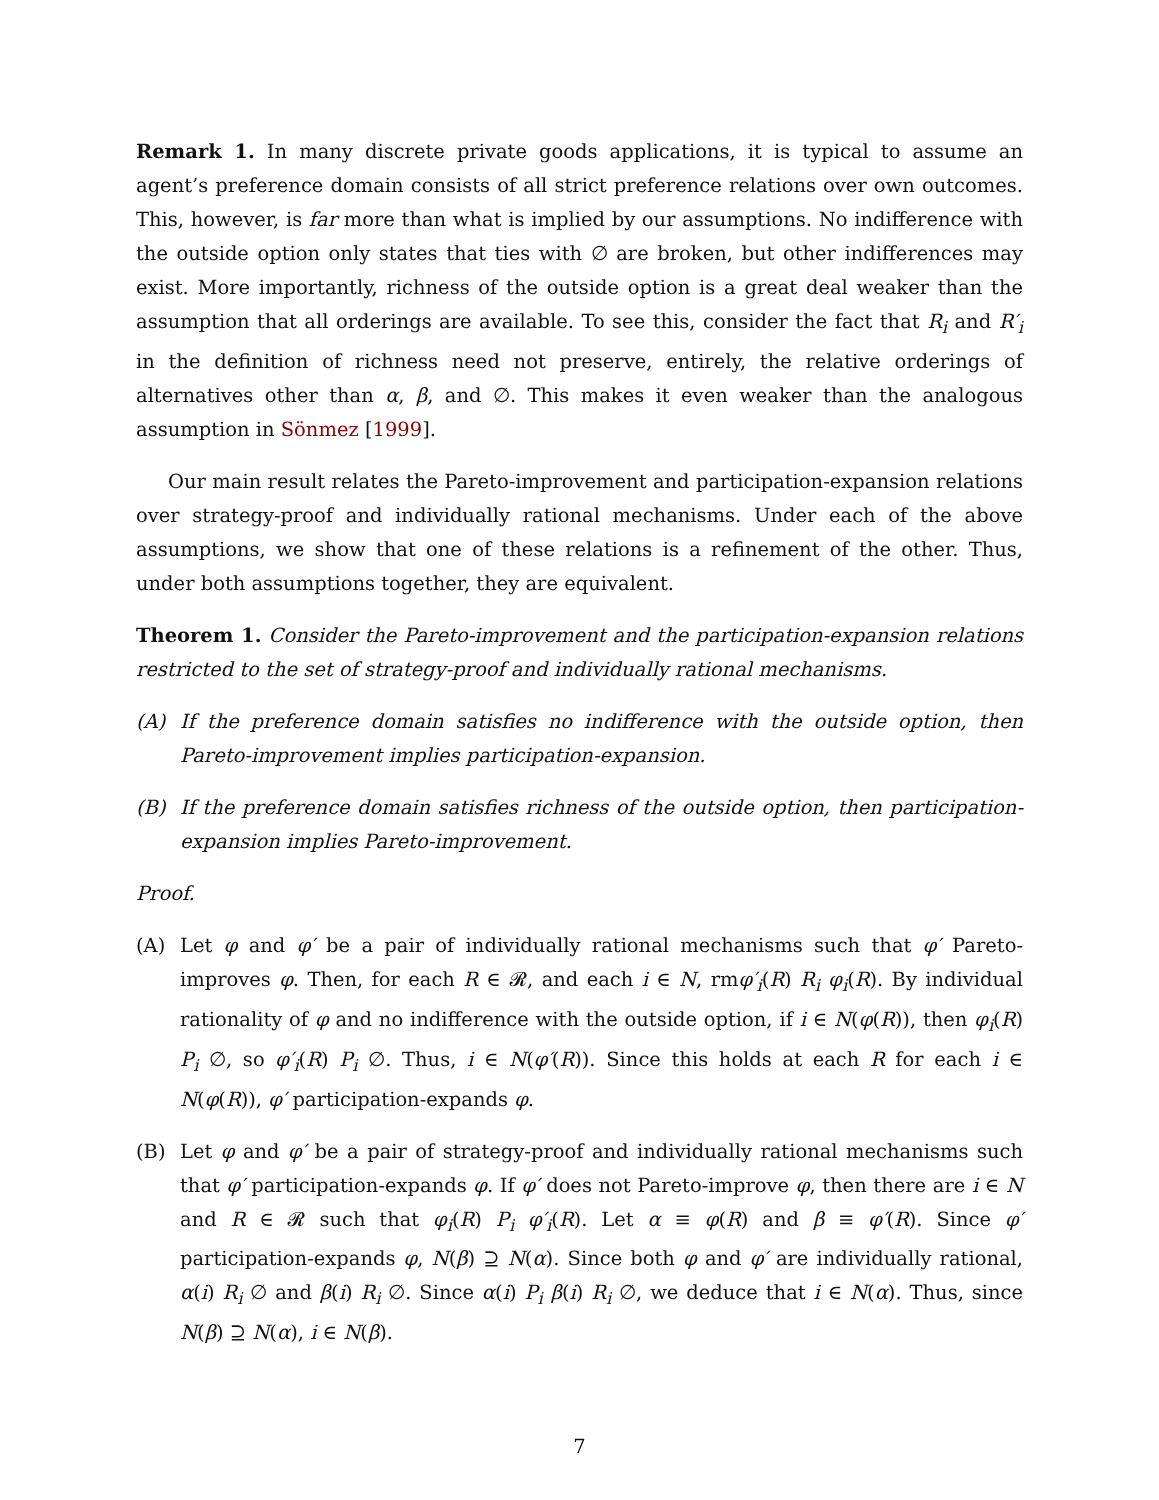Remark 1. In many discrete private goods applications, it is typical to assume an agent’s preference domain consists of all strict preference relations over own outcomes. This, however, is far more than what is implied by our assumptions. No indifference with the outside option only states that ties with ∅ are broken, but other indifferences may exist. More importantly, richness of the outside option is a great deal weaker than the assumption that all orderings are available. To see this, consider the fact that R<sub>i</sub> and R′<sub>i</sub> in the definition of richness need not preserve, entirely, the relative orderings of alternatives other than α, β, and ∅. This makes it even weaker than the analogous assumption in Sönmez [1999].
Our main result relates the Pareto-improvement and participation-expansion relations over strategy-proof and individually rational mechanisms. Under each of the above assumptions, we show that one of these relations is a refinement of the other. Thus, under both assumptions together, they are equivalent.
Theorem 1. Consider the Pareto-improvement and the participation-expansion relations restricted to the set of strategy-proof and individually rational mechanisms.
(A) If the preference domain satisfies no indifference with the outside option, then Pareto-improvement implies participation-expansion.
(B) If the preference domain satisfies richness of the outside option, then participation-expansion implies Pareto-improvement.
Proof.
(A) Let φ and φ′ be a pair of individually rational mechanisms such that φ′ Pareto-improves φ. Then, for each R ∈ 𝓡, and each i ∈ N, rmφ′<sub>i</sub>(R) R<sub>i</sub> φ<sub>i</sub>(R). By individual rationality of φ and no indifference with the outside option, if i ∈ N(φ(R)), then φ<sub>i</sub>(R) P<sub>i</sub> ∅, so φ′<sub>i</sub>(R) P<sub>i</sub> ∅. Thus, i ∈ N(φ′(R)). Since this holds at each R for each i ∈ N(φ(R)), φ′ participation-expands φ.
(B) Let φ and φ′ be a pair of strategy-proof and individually rational mechanisms such that φ′ participation-expands φ. If φ′ does not Pareto-improve φ, then there are i ∈ N and R ∈ 𝓡 such that φ<sub>i</sub>(R) P<sub>i</sub> φ′<sub>i</sub>(R). Let α ≡ φ(R) and β ≡ φ′(R). Since φ′ participation-expands φ, N(β) ⊇ N(α). Since both φ and φ′ are individually rational, α(i) R<sub>i</sub> ∅ and β(i) R<sub>i</sub> ∅. Since α(i) P<sub>i</sub> β(i) R<sub>i</sub> ∅, we deduce that i ∈ N(α). Thus, since N(β) ⊇ N(α), i ∈ N(β).
7